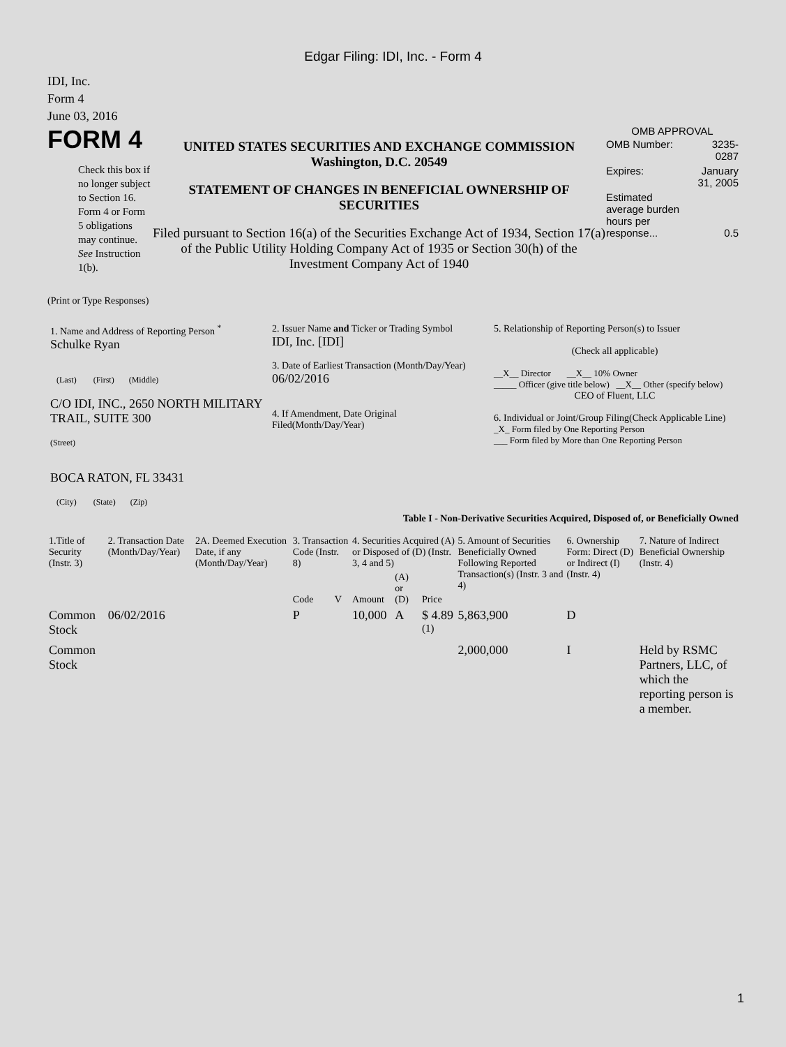Edgar Filing: IDI, Inc. - Form 4
IDI, Inc.
Form 4
June 03, 2016
FORM 4
Check this box if no longer subject to Section 16. Form 4 or Form 5 obligations may continue. See Instruction 1(b).
UNITED STATES SECURITIES AND EXCHANGE COMMISSION
Washington, D.C. 20549
STATEMENT OF CHANGES IN BENEFICIAL OWNERSHIP OF SECURITIES
Filed pursuant to Section 16(a) of the Securities Exchange Act of 1934, Section 17(a) of the Public Utility Holding Company Act of 1935 or Section 30(h) of the Investment Company Act of 1940
OMB APPROVAL
| OMB Number: | 3235-0287 |
| Expires: | January 31, 2005 |
| Estimated average burden hours per response... | 0.5 |
(Print or Type Responses)
| 1. Name and Address of Reporting Person <sup>*</sup> Schulke Ryan (Last) (First) (Middle) C/O IDI, INC., 2650 NORTH MILITARY TRAIL, SUITE 300 (Street) BOCA RATON, FL 33431 (City) (State) (Zip) | 2. Issuer Name and Ticker or Trading Symbol IDI, Inc. [IDI] 3. Date of Earliest Transaction (Month/Day/Year) 06/02/2016 4. If Amendment, Date Original Filed(Month/Day/Year) | 5. Relationship of Reporting Person(s) to Issuer (Check all applicable) __X__ Director __X__ 10% Owner _____ Officer (give title below) __X__ Other (specify below) CEO of Fluent, LLC 6. Individual or Joint/Group Filing(Check Applicable Line) _X_ Form filed by One Reporting Person ___ Form filed by More than One Reporting Person |
Table I - Non-Derivative Securities Acquired, Disposed of, or Beneficially Owned
| 1.Title of Security (Instr. 3) | 2. Transaction Date (Month/Day/Year) | 2A. Deemed Execution Date, if any (Month/Day/Year) | 3. Transaction Code (Instr. 8) | | 4. Securities Acquired (A) or Disposed of (D) (Instr. 3, 4 and 5) | | | 5. Amount of Securities Beneficially Owned Following Reported Transaction(s) (Instr. 3 and 4) | 6. Ownership Form: Direct (D) or Indirect (I) (Instr. 4) | 7. Nature of Indirect Beneficial Ownership (Instr. 4) |
| --- | --- | --- | --- | --- | --- | --- | --- | --- | --- | --- |
| | | | Code | V | Amount | (A) or (D) | Price | | | |
| Common Stock | 06/02/2016 | | P | | 10,000 | A | $ 4.89 <sup>(1)</sup> | 5,863,900 | D | |
| Common Stock | | | | | | | | 2,000,000 | I | Held by RSMC Partners, LLC, of which the reporting person is a member. |
1